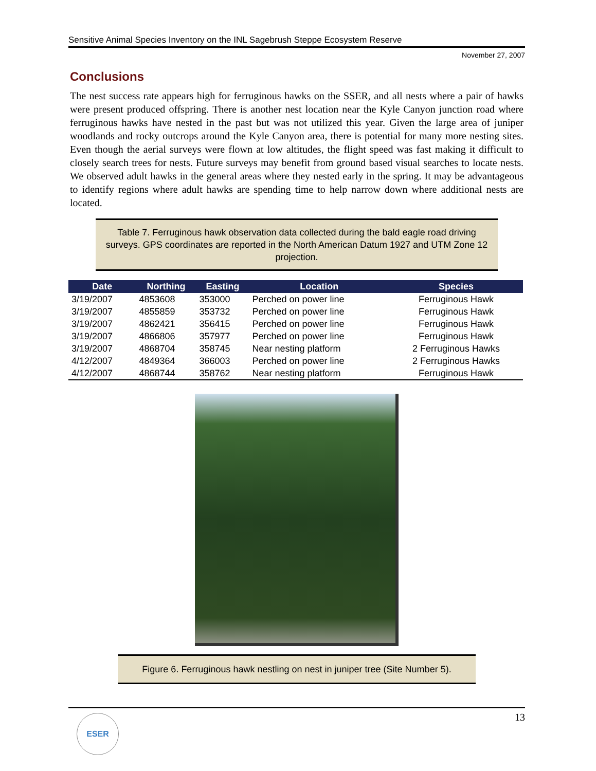Sensitive Animal Species Inventory on the INL Sagebrush Steppe Ecosystem Reserve
November 27, 2007
Conclusions
The nest success rate appears high for ferruginous hawks on the SSER, and all nests where a pair of hawks were present produced offspring. There is another nest location near the Kyle Canyon junction road where ferruginous hawks have nested in the past but was not utilized this year. Given the large area of juniper woodlands and rocky outcrops around the Kyle Canyon area, there is potential for many more nesting sites. Even though the aerial surveys were flown at low altitudes, the flight speed was fast making it difficult to closely search trees for nests. Future surveys may benefit from ground based visual searches to locate nests. We observed adult hawks in the general areas where they nested early in the spring. It may be advantageous to identify regions where adult hawks are spending time to help narrow down where additional nests are located.
Table 7. Ferruginous hawk observation data collected during the bald eagle road driving surveys. GPS coordinates are reported in the North American Datum 1927 and UTM Zone 12 projection.
| Date | Northing | Easting | Location | Species |
| --- | --- | --- | --- | --- |
| 3/19/2007 | 4853608 | 353000 | Perched on power line | Ferruginous Hawk |
| 3/19/2007 | 4855859 | 353732 | Perched on power line | Ferruginous Hawk |
| 3/19/2007 | 4862421 | 356415 | Perched on power line | Ferruginous Hawk |
| 3/19/2007 | 4866806 | 357977 | Perched on power line | Ferruginous Hawk |
| 3/19/2007 | 4868704 | 358745 | Near nesting platform | 2 Ferruginous Hawks |
| 4/12/2007 | 4849364 | 366003 | Perched on power line | 2 Ferruginous Hawks |
| 4/12/2007 | 4868744 | 358762 | Near nesting platform | Ferruginous Hawk |
Figure 6. Ferruginous hawk nestling on nest in juniper tree (Site Number 5).
13
ESER